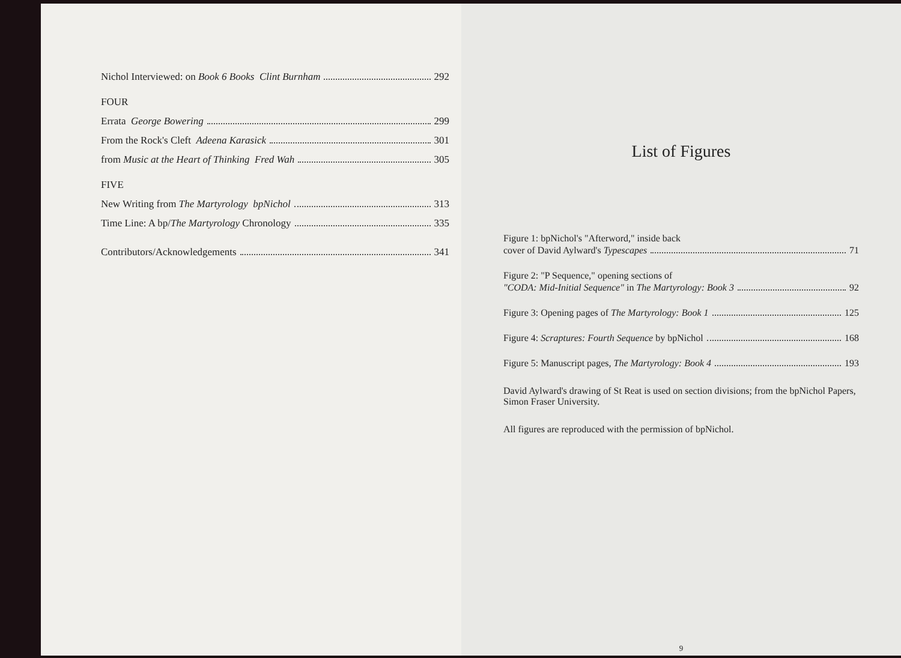Nichol Interviewed: on Book 6 Books Clint Burnham 292
FOUR
Errata George Bowering 299
From the Rock's Cleft Adeena Karasick 301
from Music at the Heart of Thinking Fred Wah 305
FIVE
New Writing from The Martyrology bpNichol 313
Time Line: A bp/The Martyrology Chronology 335
Contributors/Acknowledgements 341
List of Figures
Figure 1: bpNichol's "Afterword," inside back
cover of David Aylward's Typescapes 71
Figure 2: "P Sequence," opening sections of
"CODA: Mid-Initial Sequence" in The Martyrology: Book 3 92
Figure 3: Opening pages of The Martyrology: Book 1 125
Figure 4: Scraptures: Fourth Sequence by bpNichol 168
Figure 5: Manuscript pages, The Martyrology: Book 4 193
David Aylward's drawing of St Reat is used on section divisions; from the bpNichol Papers, Simon Fraser University.
All figures are reproduced with the permission of bpNichol.
9